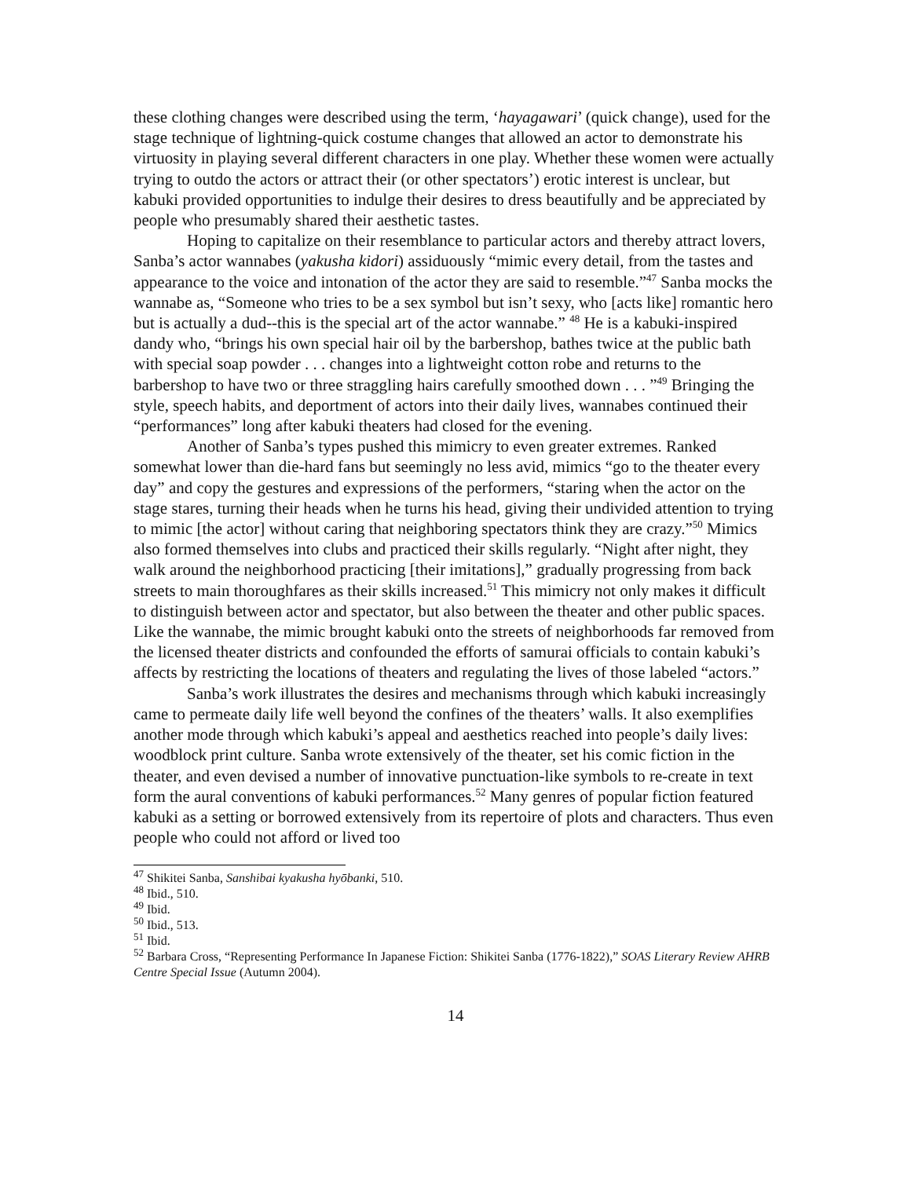these clothing changes were described using the term, ‘hayagawari’ (quick change), used for the stage technique of lightning-quick costume changes that allowed an actor to demonstrate his virtuosity in playing several different characters in one play. Whether these women were actually trying to outdo the actors or attract their (or other spectators’) erotic interest is unclear, but kabuki provided opportunities to indulge their desires to dress beautifully and be appreciated by people who presumably shared their aesthetic tastes.
Hoping to capitalize on their resemblance to particular actors and thereby attract lovers, Sanba’s actor wannabes (yakusha kidori) assiduously “mimic every detail, from the tastes and appearance to the voice and intonation of the actor they are said to resemble.”<sup>47</sup> Sanba mocks the wannabe as, “Someone who tries to be a sex symbol but isn’t sexy, who [acts like] romantic hero but is actually a dud--this is the special art of the actor wannabe.” <sup>48</sup> He is a kabuki-inspired dandy who, “brings his own special hair oil by the barbershop, bathes twice at the public bath with special soap powder . . . changes into a lightweight cotton robe and returns to the barbershop to have two or three straggling hairs carefully smoothed down . . . ”<sup>49</sup> Bringing the style, speech habits, and deportment of actors into their daily lives, wannabes continued their “performances” long after kabuki theaters had closed for the evening.
Another of Sanba’s types pushed this mimicry to even greater extremes. Ranked somewhat lower than die-hard fans but seemingly no less avid, mimics “go to the theater every day” and copy the gestures and expressions of the performers, “staring when the actor on the stage stares, turning their heads when he turns his head, giving their undivided attention to trying to mimic [the actor] without caring that neighboring spectators think they are crazy.”<sup>50</sup> Mimics also formed themselves into clubs and practiced their skills regularly. “Night after night, they walk around the neighborhood practicing [their imitations],” gradually progressing from back streets to main thoroughfares as their skills increased.<sup>51</sup> This mimicry not only makes it difficult to distinguish between actor and spectator, but also between the theater and other public spaces. Like the wannabe, the mimic brought kabuki onto the streets of neighborhoods far removed from the licensed theater districts and confounded the efforts of samurai officials to contain kabuki’s affects by restricting the locations of theaters and regulating the lives of those labeled “actors.”
Sanba’s work illustrates the desires and mechanisms through which kabuki increasingly came to permeate daily life well beyond the confines of the theaters’ walls. It also exemplifies another mode through which kabuki’s appeal and aesthetics reached into people’s daily lives: woodblock print culture. Sanba wrote extensively of the theater, set his comic fiction in the theater, and even devised a number of innovative punctuation-like symbols to re-create in text form the aural conventions of kabuki performances.<sup>52</sup> Many genres of popular fiction featured kabuki as a setting or borrowed extensively from its repertoire of plots and characters. Thus even people who could not afford or lived too
<sup>47</sup> Shikitei Sanba, Sanshibai kyakusha hyōbanki, 510.
<sup>48</sup> Ibid., 510.
<sup>49</sup> Ibid.
<sup>50</sup> Ibid., 513.
<sup>51</sup> Ibid.
<sup>52</sup> Barbara Cross, “Representing Performance In Japanese Fiction: Shikitei Sanba (1776-1822),” SOAS Literary Review AHRB Centre Special Issue (Autumn 2004).
14